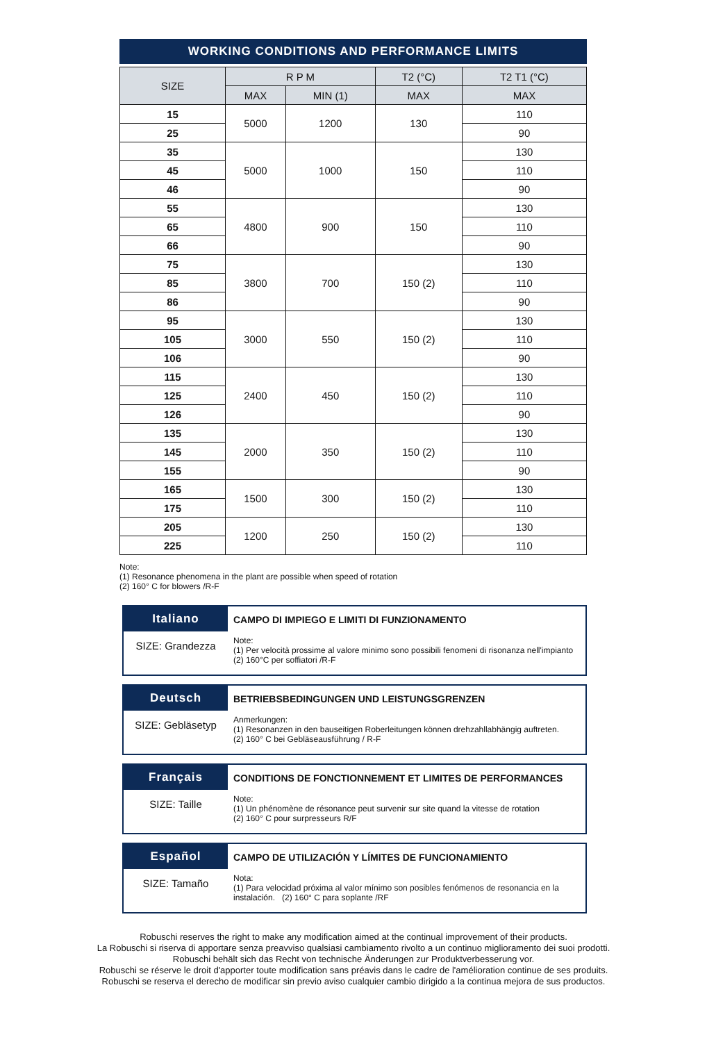WORKING CONDITIONS AND PERFORMANCE LIMITS
| SIZE | R P M | | T2 (°C) | T2 T1 (°C) |
| --- | --- | --- | --- | --- |
| | MAX | MIN (1) | MAX | MAX |
| 15 | 5000 | 1200 | 130 | 110 |
| 25 | | | | 90 |
| 35 | 5000 | 1000 | 150 | 130 |
| 45 | | | | 110 |
| 46 | | | | 90 |
| 55 | 4800 | 900 | 150 | 130 |
| 65 | | | | 110 |
| 66 | | | | 90 |
| 75 | 3800 | 700 | 150 (2) | 130 |
| 85 | | | | 110 |
| 86 | | | | 90 |
| 95 | 3000 | 550 | 150 (2) | 130 |
| 105 | | | | 110 |
| 106 | | | | 90 |
| 115 | 2400 | 450 | 150 (2) | 130 |
| 125 | | | | 110 |
| 126 | | | | 90 |
| 135 | 2000 | 350 | 150 (2) | 130 |
| 145 | | | | 110 |
| 155 | | | | 90 |
| 165 | 1500 | 300 | 150 (2) | 130 |
| 175 | | | | 110 |
| 205 | 1200 | 250 | 150 (2) | 130 |
| 225 | | | | 110 |
Note:
(1) Resonance phenomena in the plant are possible when speed of rotation
(2) 160° C for blowers /R-F
Italiano
SIZE: Grandezza
CAMPO DI IMPIEGO E LIMITI DI FUNZIONAMENTO
Note:
(1) Per velocità prossime al valore minimo sono possibili fenomeni di risonanza nell'impianto
(2) 160°C per soffiatori /R-F
Deutsch
SIZE: Gebläsetyp
BETRIEBSBEDINGUNGEN UND LEISTUNGSGRENZEN
Anmerkungen:
(1) Resonanzen in den bauseitigen Roberleitungen können drehzahllabhängig auftreten.
(2) 160° C bei Gebläseausführung / R-F
Français
SIZE: Taille
CONDITIONS DE FONCTIONNEMENT ET LIMITES DE PERFORMANCES
Note:
(1) Un phénomène de résonance peut survenir sur site quand la vitesse de rotation
(2) 160° C pour surpresseurs R/F
Español
SIZE: Tamaño
CAMPO DE UTILIZACIÓN Y LÍMITES DE FUNCIONAMIENTO
Nota:
(1) Para velocidad próxima al valor mínimo son posibles fenómenos de resonancia en la instalación. (2) 160° C para soplante /RF
Robuschi reserves the right to make any modification aimed at the continual improvement of their products.
La Robuschi si riserva di apportare senza preavviso qualsiasi cambiamento rivolto a un continuo miglioramento dei suoi prodotti.
Robuschi behält sich das Recht von technische Änderungen zur Produktverbesserung vor.
Robuschi se réserve le droit d'apporter toute modification sans préavis dans le cadre de l'amélioration continue de ses produits.
Robuschi se reserva el derecho de modificar sin previo aviso cualquier cambio dirigido a la continua mejora de sus productos.